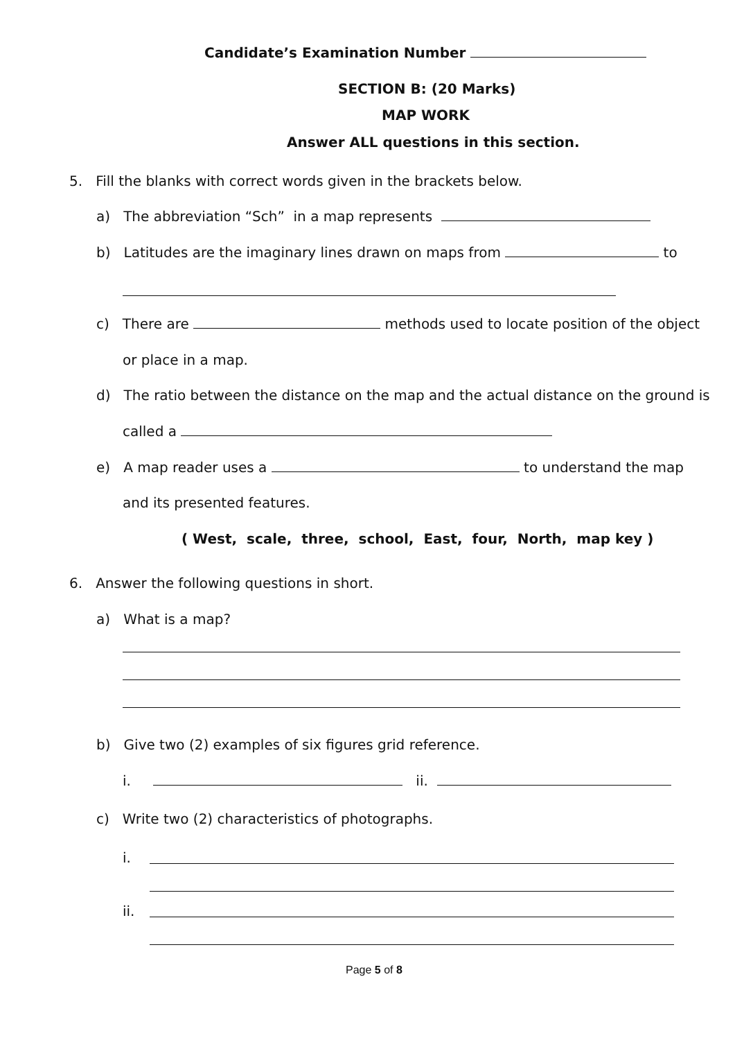Candidate’s Examination Number
SECTION B: (20 Marks)
MAP WORK
Answer ALL questions in this section.
5. Fill the blanks with correct words given in the brackets below.
a) The abbreviation “Sch” in a map represents
b) Latitudes are the imaginary lines drawn on maps from to
c) There are methods used to locate position of the object
or place in a map.
d) The ratio between the distance on the map and the actual distance on the ground is
called a
e) A map reader uses a to understand the map
and its presented features.
( West, scale, three, school, East, four, North, map key )
6. Answer the following questions in short.
a) What is a map?
b) Give two (2) examples of six figures grid reference.
i. ii.
c) Write two (2) characteristics of photographs.
i.
ii.
Page 5 of 8